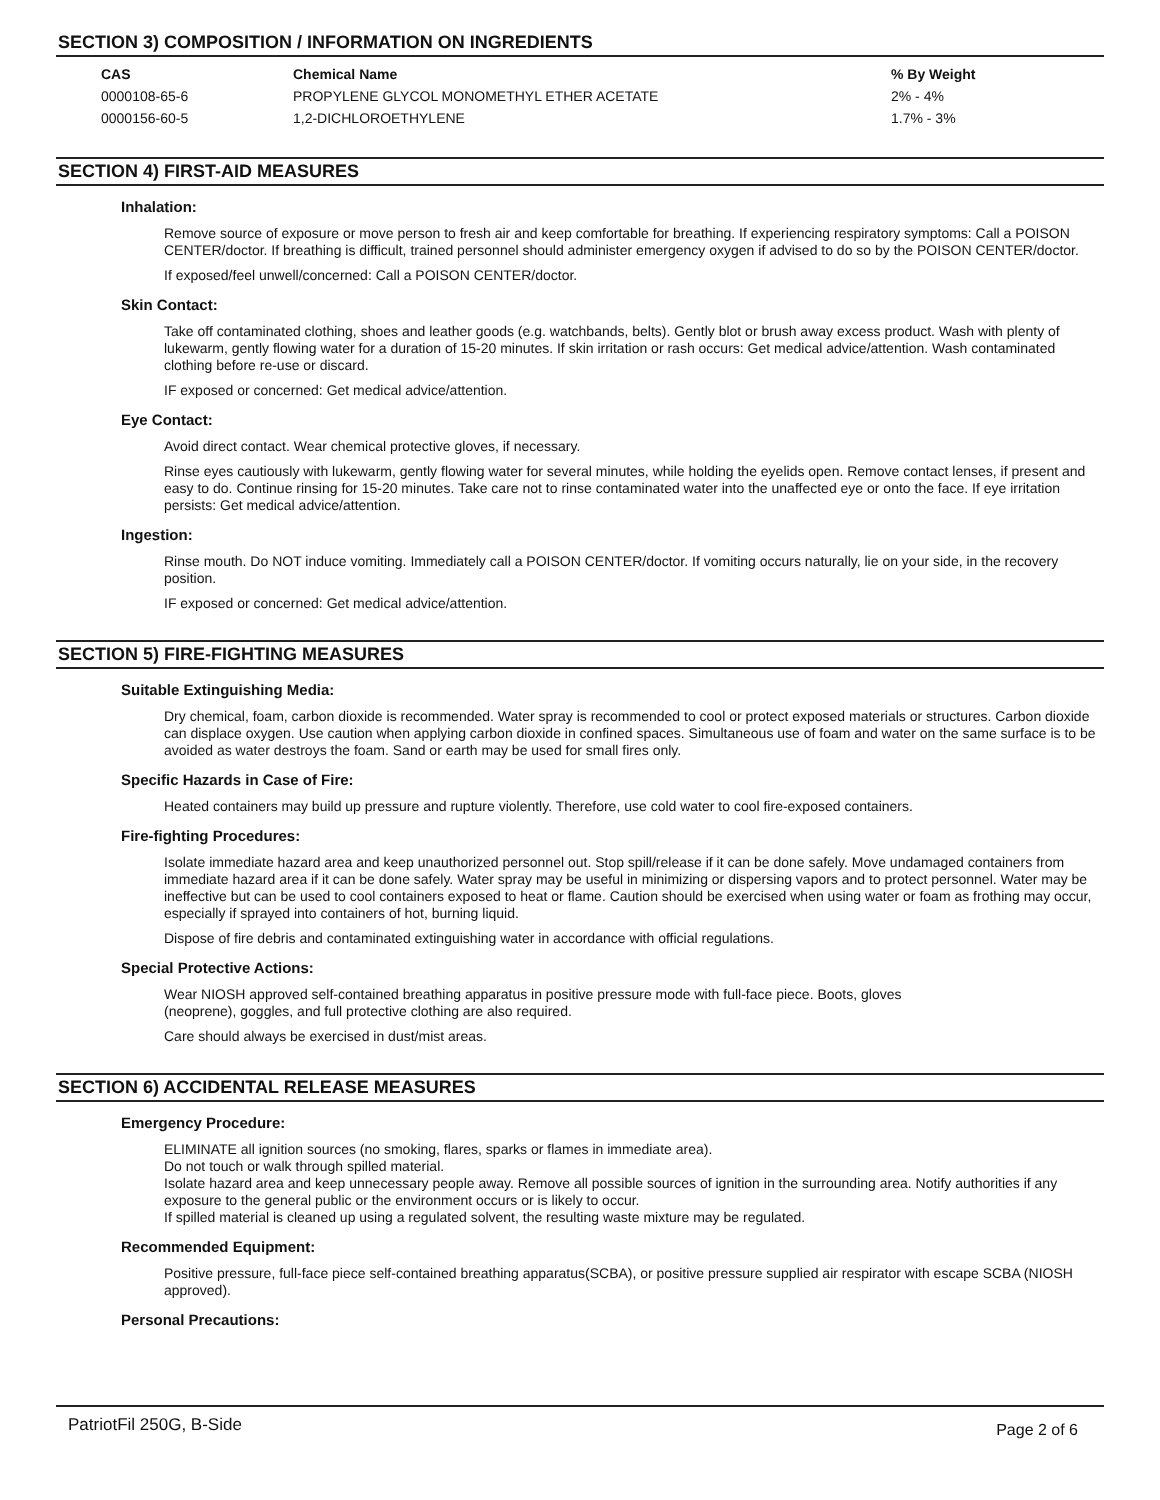SECTION 3) COMPOSITION / INFORMATION ON INGREDIENTS
| CAS | Chemical Name | % By Weight |
| --- | --- | --- |
| 0000108-65-6 | PROPYLENE GLYCOL MONOMETHYL ETHER ACETATE | 2% - 4% |
| 0000156-60-5 | 1,2-DICHLOROETHYLENE | 1.7% - 3% |
SECTION 4) FIRST-AID MEASURES
Inhalation:
Remove source of exposure or move person to fresh air and keep comfortable for breathing. If experiencing respiratory symptoms: Call a POISON CENTER/doctor. If breathing is difficult, trained personnel should administer emergency oxygen if advised to do so by the POISON CENTER/doctor.
If exposed/feel unwell/concerned: Call a POISON CENTER/doctor.
Skin Contact:
Take off contaminated clothing, shoes and leather goods (e.g. watchbands, belts). Gently blot or brush away excess product. Wash with plenty of lukewarm, gently flowing water for a duration of 15-20 minutes. If skin irritation or rash occurs: Get medical advice/attention. Wash contaminated clothing before re-use or discard.
IF exposed or concerned: Get medical advice/attention.
Eye Contact:
Avoid direct contact. Wear chemical protective gloves, if necessary.
Rinse eyes cautiously with lukewarm, gently flowing water for several minutes, while holding the eyelids open. Remove contact lenses, if present and easy to do. Continue rinsing for 15-20 minutes. Take care not to rinse contaminated water into the unaffected eye or onto the face. If eye irritation persists: Get medical advice/attention.
Ingestion:
Rinse mouth. Do NOT induce vomiting. Immediately call a POISON CENTER/doctor. If vomiting occurs naturally, lie on your side, in the recovery position.
IF exposed or concerned: Get medical advice/attention.
SECTION 5) FIRE-FIGHTING MEASURES
Suitable Extinguishing Media:
Dry chemical, foam, carbon dioxide is recommended. Water spray is recommended to cool or protect exposed materials or structures. Carbon dioxide can displace oxygen. Use caution when applying carbon dioxide in confined spaces. Simultaneous use of foam and water on the same surface is to be avoided as water destroys the foam. Sand or earth may be used for small fires only.
Specific Hazards in Case of Fire:
Heated containers may build up pressure and rupture violently. Therefore, use cold water to cool fire-exposed containers.
Fire-fighting Procedures:
Isolate immediate hazard area and keep unauthorized personnel out. Stop spill/release if it can be done safely. Move undamaged containers from immediate hazard area if it can be done safely. Water spray may be useful in minimizing or dispersing vapors and to protect personnel. Water may be ineffective but can be used to cool containers exposed to heat or flame. Caution should be exercised when using water or foam as frothing may occur, especially if sprayed into containers of hot, burning liquid.
Dispose of fire debris and contaminated extinguishing water in accordance with official regulations.
Special Protective Actions:
Wear NIOSH approved self-contained breathing apparatus in positive pressure mode with full-face piece. Boots, gloves
(neoprene), goggles, and full protective clothing are also required.
Care should always be exercised in dust/mist areas.
SECTION 6) ACCIDENTAL RELEASE MEASURES
Emergency Procedure:
ELIMINATE all ignition sources (no smoking, flares, sparks or flames in immediate area).
Do not touch or walk through spilled material.
Isolate hazard area and keep unnecessary people away. Remove all possible sources of ignition in the surrounding area. Notify authorities if any exposure to the general public or the environment occurs or is likely to occur.
If spilled material is cleaned up using a regulated solvent, the resulting waste mixture may be regulated.
Recommended Equipment:
Positive pressure, full-face piece self-contained breathing apparatus(SCBA), or positive pressure supplied air respirator with escape SCBA (NIOSH approved).
Personal Precautions:
PatriotFil 250G, B-Side Page 2 of 6